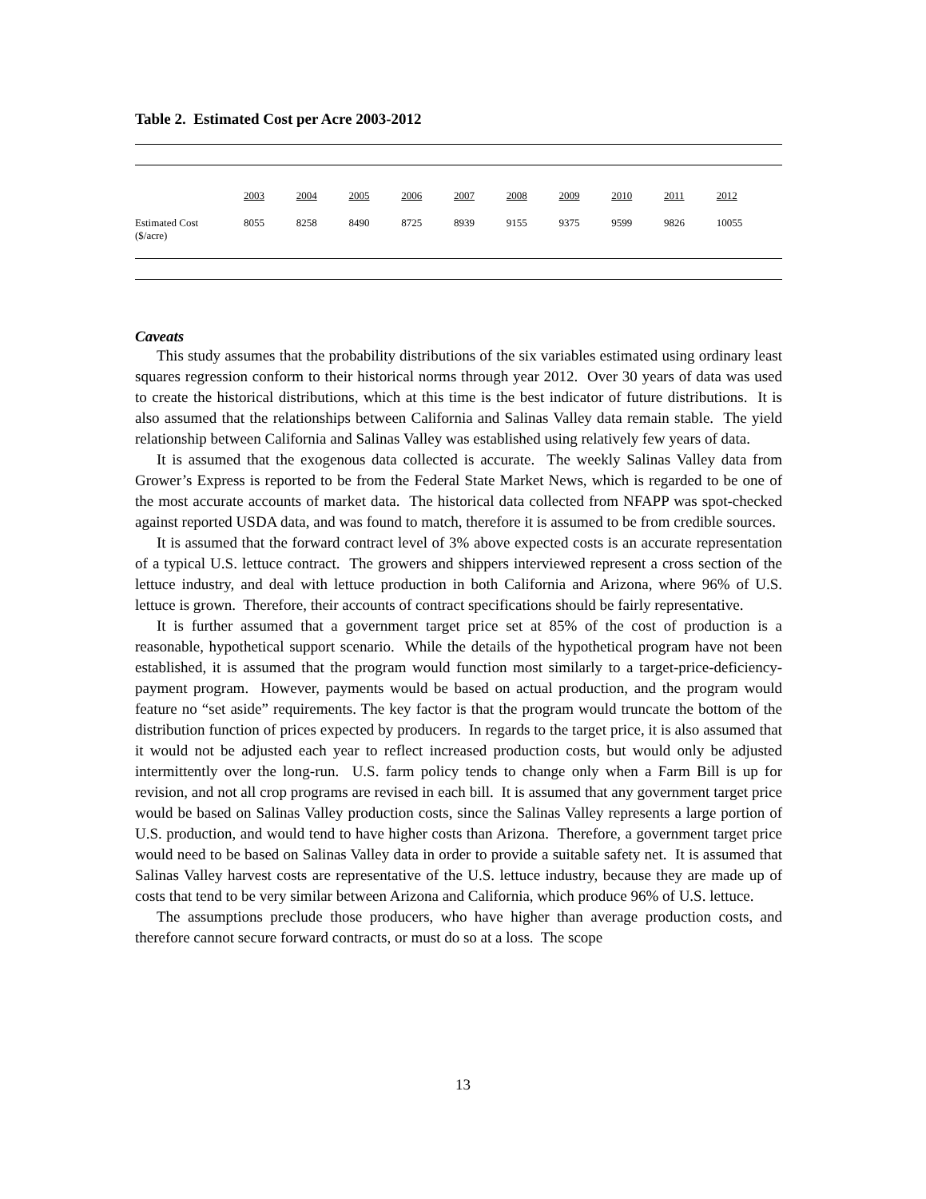Table 2. Estimated Cost per Acre 2003-2012
| | 2003 | 2004 | 2005 | 2006 | 2007 | 2008 | 2009 | 2010 | 2011 | 2012 |
| --- | --- | --- | --- | --- | --- | --- | --- | --- | --- | --- |
| Estimated Cost ($/acre) | 8055 | 8258 | 8490 | 8725 | 8939 | 9155 | 9375 | 9599 | 9826 | 10055 |
Caveats
This study assumes that the probability distributions of the six variables estimated using ordinary least squares regression conform to their historical norms through year 2012. Over 30 years of data was used to create the historical distributions, which at this time is the best indicator of future distributions. It is also assumed that the relationships between California and Salinas Valley data remain stable. The yield relationship between California and Salinas Valley was established using relatively few years of data.
It is assumed that the exogenous data collected is accurate. The weekly Salinas Valley data from Grower’s Express is reported to be from the Federal State Market News, which is regarded to be one of the most accurate accounts of market data. The historical data collected from NFAPP was spot-checked against reported USDA data, and was found to match, therefore it is assumed to be from credible sources.
It is assumed that the forward contract level of 3% above expected costs is an accurate representation of a typical U.S. lettuce contract. The growers and shippers interviewed represent a cross section of the lettuce industry, and deal with lettuce production in both California and Arizona, where 96% of U.S. lettuce is grown. Therefore, their accounts of contract specifications should be fairly representative.
It is further assumed that a government target price set at 85% of the cost of production is a reasonable, hypothetical support scenario. While the details of the hypothetical program have not been established, it is assumed that the program would function most similarly to a target-price-deficiency-payment program. However, payments would be based on actual production, and the program would feature no “set aside” requirements. The key factor is that the program would truncate the bottom of the distribution function of prices expected by producers. In regards to the target price, it is also assumed that it would not be adjusted each year to reflect increased production costs, but would only be adjusted intermittently over the long-run. U.S. farm policy tends to change only when a Farm Bill is up for revision, and not all crop programs are revised in each bill. It is assumed that any government target price would be based on Salinas Valley production costs, since the Salinas Valley represents a large portion of U.S. production, and would tend to have higher costs than Arizona. Therefore, a government target price would need to be based on Salinas Valley data in order to provide a suitable safety net. It is assumed that Salinas Valley harvest costs are representative of the U.S. lettuce industry, because they are made up of costs that tend to be very similar between Arizona and California, which produce 96% of U.S. lettuce.
The assumptions preclude those producers, who have higher than average production costs, and therefore cannot secure forward contracts, or must do so at a loss. The scope
13